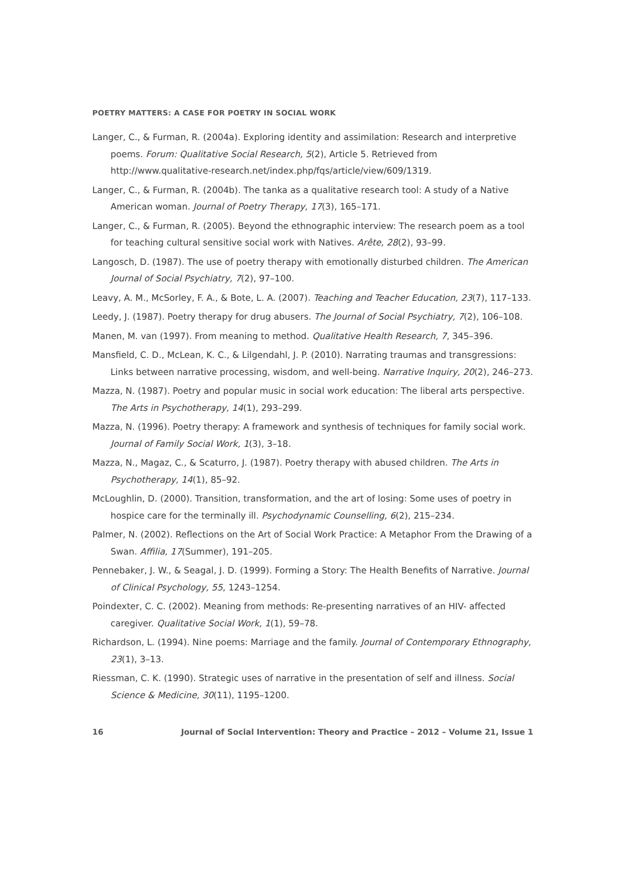POETRY MATTERS: A CASE FOR POETRY IN SOCIAL WORK
Langer, C., & Furman, R. (2004a). Exploring identity and assimilation: Research and interpretive poems. Forum: Qualitative Social Research, 5(2), Article 5. Retrieved from http://www.qualitative-research.net/index.php/fqs/article/view/609/1319.
Langer, C., & Furman, R. (2004b). The tanka as a qualitative research tool: A study of a Native American woman. Journal of Poetry Therapy, 17(3), 165–171.
Langer, C., & Furman, R. (2005). Beyond the ethnographic interview: The research poem as a tool for teaching cultural sensitive social work with Natives. Arête, 28(2), 93–99.
Langosch, D. (1987). The use of poetry therapy with emotionally disturbed children. The American Journal of Social Psychiatry, 7(2), 97–100.
Leavy, A. M., McSorley, F. A., & Bote, L. A. (2007). Teaching and Teacher Education, 23(7), 117–133.
Leedy, J. (1987). Poetry therapy for drug abusers. The Journal of Social Psychiatry, 7(2), 106–108.
Manen, M. van (1997). From meaning to method. Qualitative Health Research, 7, 345–396.
Mansfield, C. D., McLean, K. C., & Lilgendahl, J. P. (2010). Narrating traumas and transgressions: Links between narrative processing, wisdom, and well-being. Narrative Inquiry, 20(2), 246–273.
Mazza, N. (1987). Poetry and popular music in social work education: The liberal arts perspective. The Arts in Psychotherapy, 14(1), 293–299.
Mazza, N. (1996). Poetry therapy: A framework and synthesis of techniques for family social work. Journal of Family Social Work, 1(3), 3–18.
Mazza, N., Magaz, C., & Scaturro, J. (1987). Poetry therapy with abused children. The Arts in Psychotherapy, 14(1), 85–92.
McLoughlin, D. (2000). Transition, transformation, and the art of losing: Some uses of poetry in hospice care for the terminally ill. Psychodynamic Counselling, 6(2), 215–234.
Palmer, N. (2002). Reflections on the Art of Social Work Practice: A Metaphor From the Drawing of a Swan. Affilia, 17(Summer), 191–205.
Pennebaker, J. W., & Seagal, J. D. (1999). Forming a Story: The Health Benefits of Narrative. Journal of Clinical Psychology, 55, 1243–1254.
Poindexter, C. C. (2002). Meaning from methods: Re-presenting narratives of an HIV- affected caregiver. Qualitative Social Work, 1(1), 59–78.
Richardson, L. (1994). Nine poems: Marriage and the family. Journal of Contemporary Ethnography, 23(1), 3–13.
Riessman, C. K. (1990). Strategic uses of narrative in the presentation of self and illness. Social Science & Medicine, 30(11), 1195–1200.
16 Journal of Social Intervention: Theory and Practice – 2012 – Volume 21, Issue 1